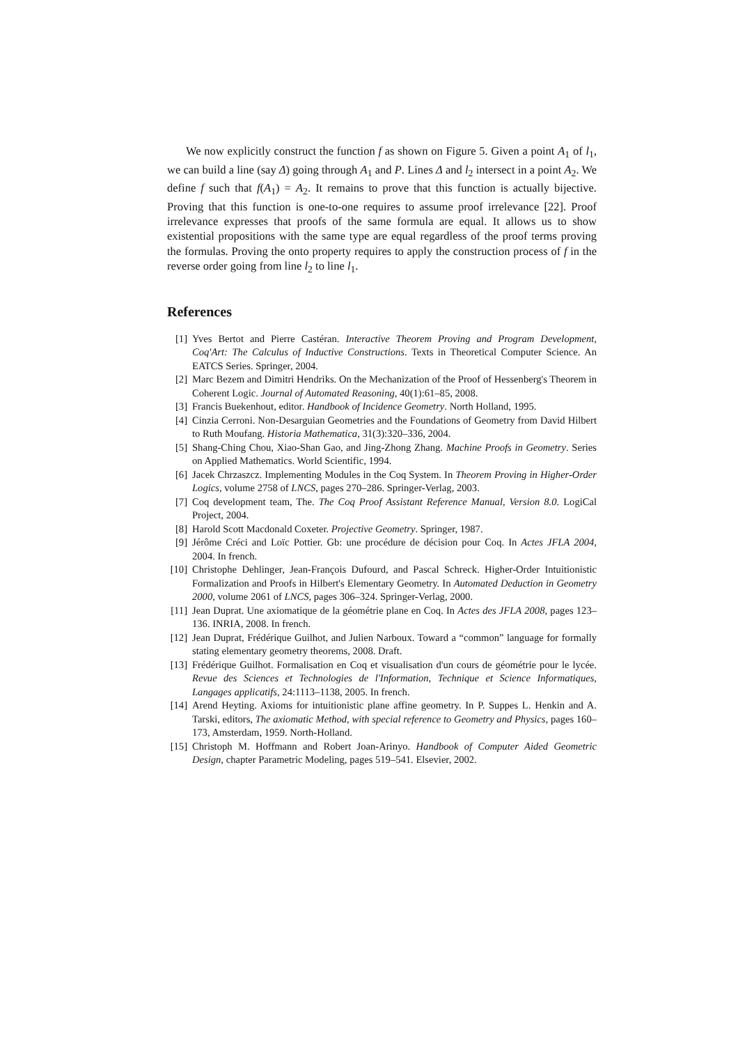We now explicitly construct the function f as shown on Figure 5. Given a point A<sub>1</sub> of l<sub>1</sub>, we can build a line (say Δ) going through A<sub>1</sub> and P. Lines Δ and l<sub>2</sub> intersect in a point A<sub>2</sub>. We define f such that f(A<sub>1</sub>) = A<sub>2</sub>. It remains to prove that this function is actually bijective. Proving that this function is one-to-one requires to assume proof irrelevance [22]. Proof irrelevance expresses that proofs of the same formula are equal. It allows us to show existential propositions with the same type are equal regardless of the proof terms proving the formulas. Proving the onto property requires to apply the construction process of f in the reverse order going from line l<sub>2</sub> to line l<sub>1</sub>.
References
[1] Yves Bertot and Pierre Castéran. Interactive Theorem Proving and Program Development, Coq'Art: The Calculus of Inductive Constructions. Texts in Theoretical Computer Science. An EATCS Series. Springer, 2004.
[2] Marc Bezem and Dimitri Hendriks. On the Mechanization of the Proof of Hessenberg's Theorem in Coherent Logic. Journal of Automated Reasoning, 40(1):61–85, 2008.
[3] Francis Buekenhout, editor. Handbook of Incidence Geometry. North Holland, 1995.
[4] Cinzia Cerroni. Non-Desarguian Geometries and the Foundations of Geometry from David Hilbert to Ruth Moufang. Historia Mathematica, 31(3):320–336, 2004.
[5] Shang-Ching Chou, Xiao-Shan Gao, and Jing-Zhong Zhang. Machine Proofs in Geometry. Series on Applied Mathematics. World Scientific, 1994.
[6] Jacek Chrzaszcz. Implementing Modules in the Coq System. In Theorem Proving in Higher-Order Logics, volume 2758 of LNCS, pages 270–286. Springer-Verlag, 2003.
[7] Coq development team, The. The Coq Proof Assistant Reference Manual, Version 8.0. LogiCal Project, 2004.
[8] Harold Scott Macdonald Coxeter. Projective Geometry. Springer, 1987.
[9] Jérôme Créci and Loïc Pottier. Gb: une procédure de décision pour Coq. In Actes JFLA 2004, 2004. In french.
[10] Christophe Dehlinger, Jean-François Dufourd, and Pascal Schreck. Higher-Order Intuitionistic Formalization and Proofs in Hilbert's Elementary Geometry. In Automated Deduction in Geometry 2000, volume 2061 of LNCS, pages 306–324. Springer-Verlag, 2000.
[11] Jean Duprat. Une axiomatique de la géométrie plane en Coq. In Actes des JFLA 2008, pages 123–136. INRIA, 2008. In french.
[12] Jean Duprat, Frédérique Guilhot, and Julien Narboux. Toward a “common” language for formally stating elementary geometry theorems, 2008. Draft.
[13] Frédérique Guilhot. Formalisation en Coq et visualisation d'un cours de géométrie pour le lycée. Revue des Sciences et Technologies de l'Information, Technique et Science Informatiques, Langages applicatifs, 24:1113–1138, 2005. In french.
[14] Arend Heyting. Axioms for intuitionistic plane affine geometry. In P. Suppes L. Henkin and A. Tarski, editors, The axiomatic Method, with special reference to Geometry and Physics, pages 160–173, Amsterdam, 1959. North-Holland.
[15] Christoph M. Hoffmann and Robert Joan-Arinyo. Handbook of Computer Aided Geometric Design, chapter Parametric Modeling, pages 519–541. Elsevier, 2002.